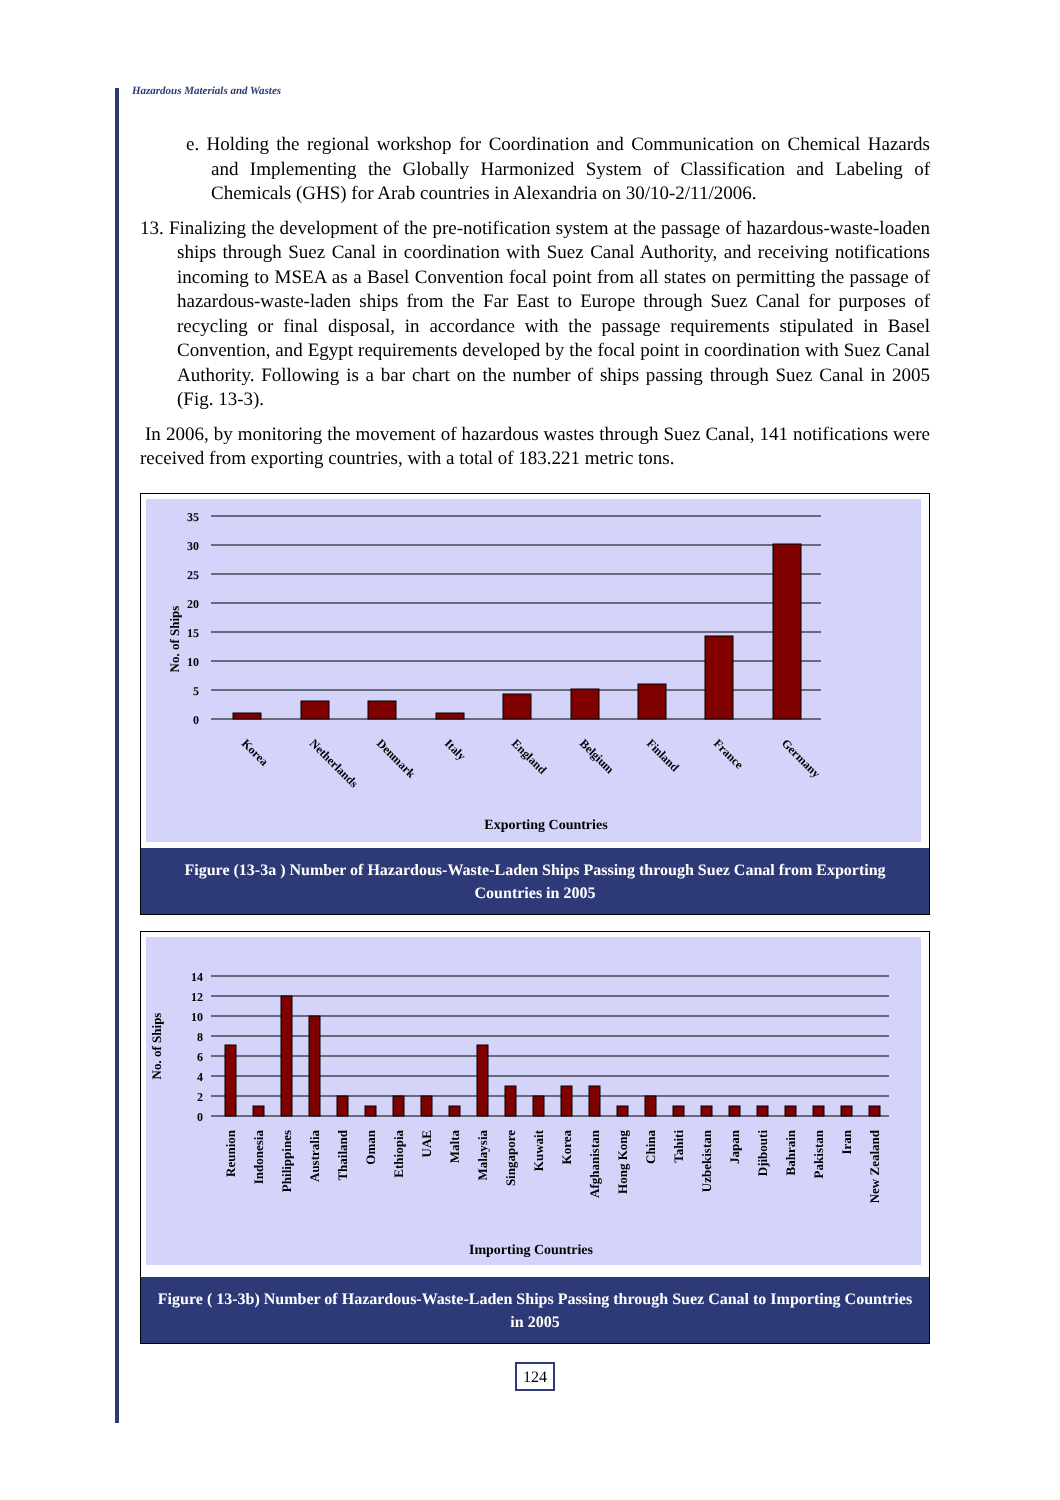Hazardous Materials and Wastes
e. Holding the regional workshop for Coordination and Communication on Chemical Hazards and Implementing the Globally Harmonized System of Classification and Labeling of Chemicals (GHS) for Arab countries in Alexandria on 30/10-2/11/2006.
13. Finalizing the development of the pre-notification system at the passage of hazardous-waste-loaden ships through Suez Canal in coordination with Suez Canal Authority, and receiving notifications incoming to MSEA as a Basel Convention focal point from all states on permitting the passage of hazardous-waste-laden ships from the Far East to Europe through Suez Canal for purposes of recycling or final disposal, in accordance with the passage requirements stipulated in Basel Convention, and Egypt requirements developed by the focal point in coordination with Suez Canal Authority. Following is a bar chart on the number of ships passing through Suez Canal in 2005 (Fig. 13-3).
In 2006, by monitoring the movement of hazardous wastes through Suez Canal, 141 notifications were received from exporting countries, with a total of 183.221 metric tons.
35
30
25
20
15
10
5
0
No. of Ships
Korea
Netherlands
Denmark
Italy
England
Belgium
Finland
France
Germany
Exporting Countries
Figure (13-3a ) Number of Hazardous-Waste-Laden Ships Passing through Suez Canal from Exporting Countries in 2005
14
12
10
8
6
4
2
0
No. of Ships
Reunion
Indonesia
Philippines
Australia
Thailand
Oman
Ethiopia
UAE
Malta
Malaysia
Singapore
Kuwait
Korea
Afghanistan
Hong Kong
China
Tahiti
Uzbekistan
Japan
Djibouti
Bahrain
Pakistan
Iran
New Zealand
Importing Countries
Figure ( 13-3b) Number of Hazardous-Waste-Laden Ships Passing through Suez Canal to Importing Countries in 2005
124